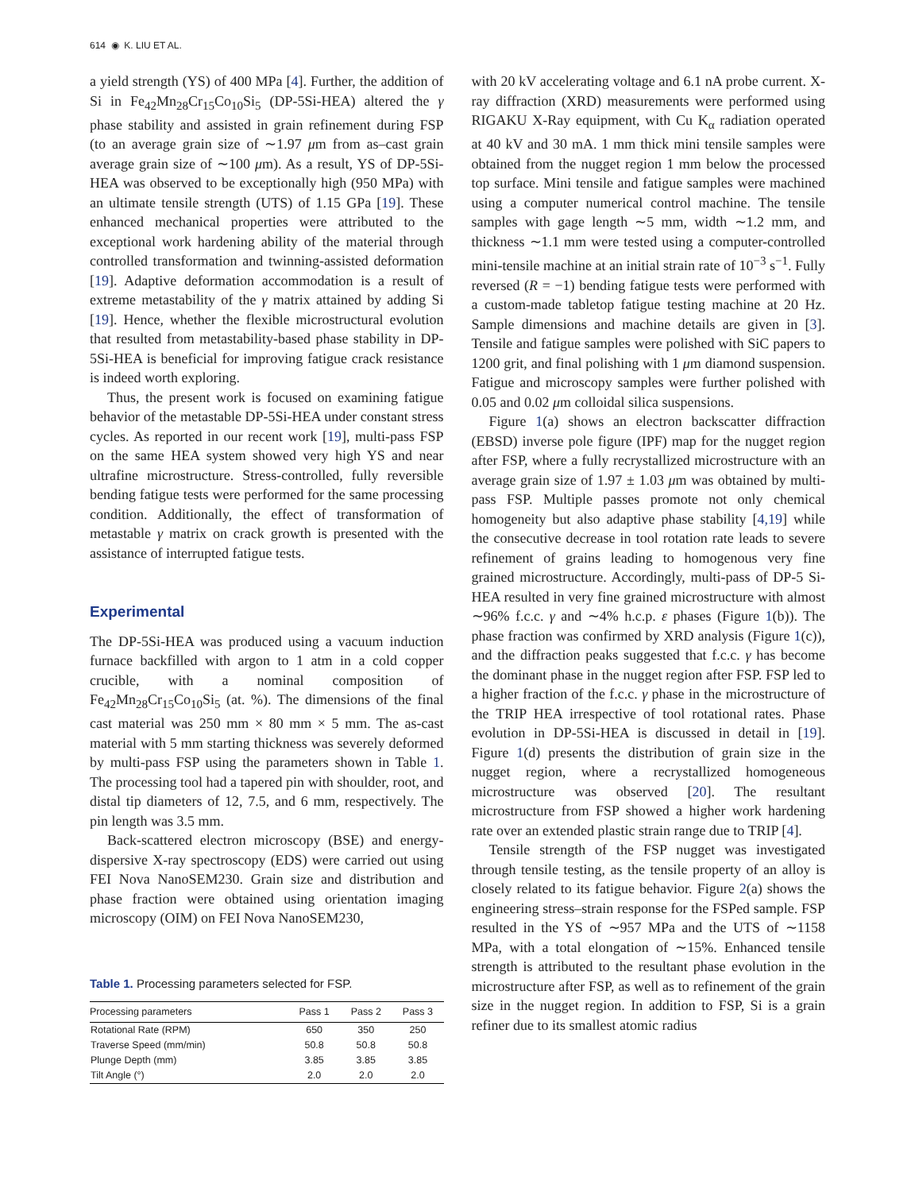614 ◉ K. LIU ET AL.
a yield strength (YS) of 400 MPa [4]. Further, the addition of Si in Fe<sub>42</sub>Mn<sub>28</sub>Cr<sub>15</sub>Co<sub>10</sub>Si<sub>5</sub> (DP-5Si-HEA) altered the γ phase stability and assisted in grain refinement during FSP (to an average grain size of ∼1.97 μm from as–cast grain average grain size of ∼100 μm). As a result, YS of DP-5Si-HEA was observed to be exceptionally high (950 MPa) with an ultimate tensile strength (UTS) of 1.15 GPa [19]. These enhanced mechanical properties were attributed to the exceptional work hardening ability of the material through controlled transformation and twinning-assisted deformation [19]. Adaptive deformation accommodation is a result of extreme metastability of the γ matrix attained by adding Si [19]. Hence, whether the flexible microstructural evolution that resulted from metastability-based phase stability in DP-5Si-HEA is beneficial for improving fatigue crack resistance is indeed worth exploring.
Thus, the present work is focused on examining fatigue behavior of the metastable DP-5Si-HEA under constant stress cycles. As reported in our recent work [19], multi-pass FSP on the same HEA system showed very high YS and near ultrafine microstructure. Stress-controlled, fully reversible bending fatigue tests were performed for the same processing condition. Additionally, the effect of transformation of metastable γ matrix on crack growth is presented with the assistance of interrupted fatigue tests.
Experimental
The DP-5Si-HEA was produced using a vacuum induction furnace backfilled with argon to 1 atm in a cold copper crucible, with a nominal composition of Fe<sub>42</sub>Mn<sub>28</sub>Cr<sub>15</sub>Co<sub>10</sub>Si<sub>5</sub> (at. %). The dimensions of the final cast material was 250 mm × 80 mm × 5 mm. The as-cast material with 5 mm starting thickness was severely deformed by multi-pass FSP using the parameters shown in Table 1. The processing tool had a tapered pin with shoulder, root, and distal tip diameters of 12, 7.5, and 6 mm, respectively. The pin length was 3.5 mm.
Back-scattered electron microscopy (BSE) and energy-dispersive X-ray spectroscopy (EDS) were carried out using FEI Nova NanoSEM230. Grain size and distribution and phase fraction were obtained using orientation imaging microscopy (OIM) on FEI Nova NanoSEM230,
Table 1. Processing parameters selected for FSP.
| Processing parameters | Pass 1 | Pass 2 | Pass 3 |
| --- | --- | --- | --- |
| Rotational Rate (RPM) | 650 | 350 | 250 |
| Traverse Speed (mm/min) | 50.8 | 50.8 | 50.8 |
| Plunge Depth (mm) | 3.85 | 3.85 | 3.85 |
| Tilt Angle (°) | 2.0 | 2.0 | 2.0 |
with 20 kV accelerating voltage and 6.1 nA probe current. X-ray diffraction (XRD) measurements were performed using RIGAKU X-Ray equipment, with Cu K<sub>α</sub> radiation operated at 40 kV and 30 mA. 1 mm thick mini tensile samples were obtained from the nugget region 1 mm below the processed top surface. Mini tensile and fatigue samples were machined using a computer numerical control machine. The tensile samples with gage length ∼5 mm, width ∼1.2 mm, and thickness ∼1.1 mm were tested using a computer-controlled mini-tensile machine at an initial strain rate of 10<sup>−3</sup> s<sup>−1</sup>. Fully reversed (R = −1) bending fatigue tests were performed with a custom-made tabletop fatigue testing machine at 20 Hz. Sample dimensions and machine details are given in [3]. Tensile and fatigue samples were polished with SiC papers to 1200 grit, and final polishing with 1 μm diamond suspension. Fatigue and microscopy samples were further polished with 0.05 and 0.02 μm colloidal silica suspensions.
Figure 1(a) shows an electron backscatter diffraction (EBSD) inverse pole figure (IPF) map for the nugget region after FSP, where a fully recrystallized microstructure with an average grain size of 1.97 ± 1.03 μm was obtained by multi-pass FSP. Multiple passes promote not only chemical homogeneity but also adaptive phase stability [4,19] while the consecutive decrease in tool rotation rate leads to severe refinement of grains leading to homogenous very fine grained microstructure. Accordingly, multi-pass of DP-5 Si-HEA resulted in very fine grained microstructure with almost ∼96% f.c.c. γ and ∼4% h.c.p. ε phases (Figure 1(b)). The phase fraction was confirmed by XRD analysis (Figure 1(c)), and the diffraction peaks suggested that f.c.c. γ has become the dominant phase in the nugget region after FSP. FSP led to a higher fraction of the f.c.c. γ phase in the microstructure of the TRIP HEA irrespective of tool rotational rates. Phase evolution in DP-5Si-HEA is discussed in detail in [19]. Figure 1(d) presents the distribution of grain size in the nugget region, where a recrystallized homogeneous microstructure was observed [20]. The resultant microstructure from FSP showed a higher work hardening rate over an extended plastic strain range due to TRIP [4].
Tensile strength of the FSP nugget was investigated through tensile testing, as the tensile property of an alloy is closely related to its fatigue behavior. Figure 2(a) shows the engineering stress–strain response for the FSPed sample. FSP resulted in the YS of ∼957 MPa and the UTS of ∼1158 MPa, with a total elongation of ∼15%. Enhanced tensile strength is attributed to the resultant phase evolution in the microstructure after FSP, as well as to refinement of the grain size in the nugget region. In addition to FSP, Si is a grain refiner due to its smallest atomic radius